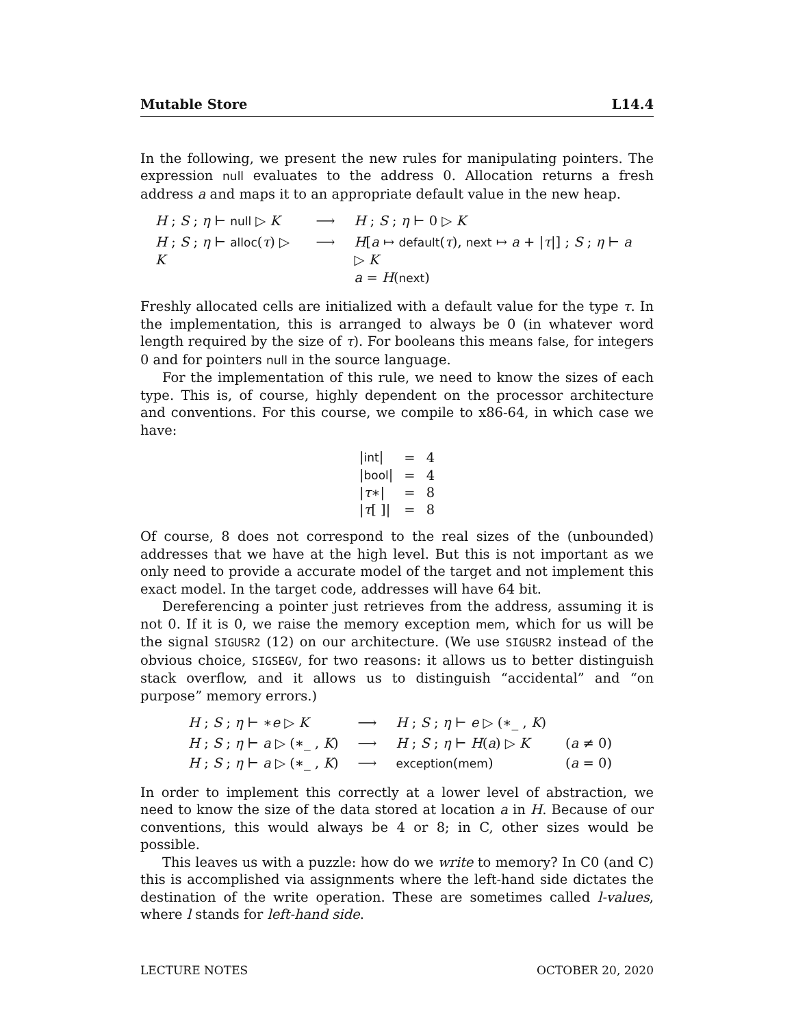Mutable Store L14.4
In the following, we present the new rules for manipulating pointers. The expression null evaluates to the address 0. Allocation returns a fresh address a and maps it to an appropriate default value in the new heap.
| H ; S ; η ⊢ null ▷ K | ⟶ | H ; S ; η ⊢ 0 ▷ K |
| H ; S ; η ⊢ alloc ( τ ) ▷ K | ⟶ | H [ a ↦ default ( τ ), next ↦ a + / τ /] ; S ; η ⊢ a ▷ K a = H ( next ) |
Freshly allocated cells are initialized with a default value for the type τ. In the implementation, this is arranged to always be 0 (in whatever word length required by the size of τ). For booleans this means false, for integers 0 and for pointers null in the source language.
For the implementation of this rule, we need to know the sizes of each type. This is, of course, highly dependent on the processor architecture and conventions. For this course, we compile to x86-64, in which case we have:
| / int / | = | 4 |
| / bool / | = | 4 |
| / τ ∗/ | = | 8 |
| / τ [ ]/ | = | 8 |
Of course, 8 does not correspond to the real sizes of the (unbounded) addresses that we have at the high level. But this is not important as we only need to provide a accurate model of the target and not implement this exact model. In the target code, addresses will have 64 bit.
Dereferencing a pointer just retrieves from the address, assuming it is not 0. If it is 0, we raise the memory exception mem, which for us will be the signal SIGUSR2 (12) on our architecture. (We use SIGUSR2 instead of the obvious choice, SIGSEGV, for two reasons: it allows us to better distinguish stack overflow, and it allows us to distinguish “accidental” and “on purpose” memory errors.)
| H ; S ; η ⊢ ∗ e ▷ K | ⟶ | H ; S ; η ⊢ e ▷ (∗_ , K ) | |
| H ; S ; η ⊢ a ▷ (∗_ , K ) | ⟶ | H ; S ; η ⊢ H ( a ) ▷ K | ( a ≠ 0) |
| H ; S ; η ⊢ a ▷ (∗_ , K ) | ⟶ | exception ( mem ) | ( a = 0) |
In order to implement this correctly at a lower level of abstraction, we need to know the size of the data stored at location a in H. Because of our conventions, this would always be 4 or 8; in C, other sizes would be possible.
This leaves us with a puzzle: how do we write to memory? In C0 (and C) this is accomplished via assignments where the left-hand side dictates the destination of the write operation. These are sometimes called l-values, where l stands for left-hand side.
LECTURE NOTES OCTOBER 20, 2020